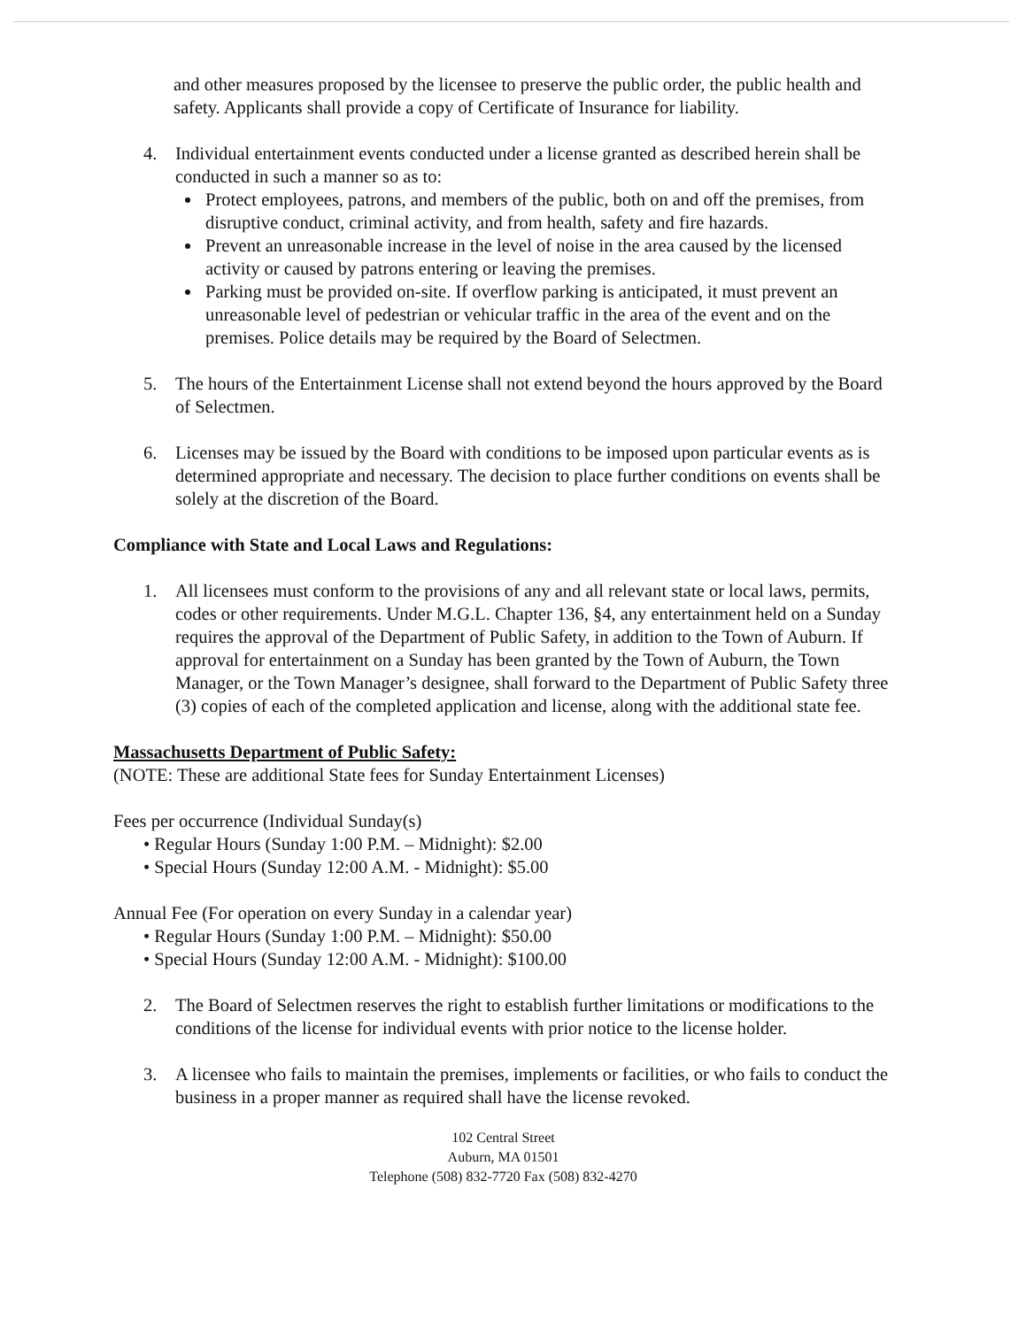and other measures proposed by the licensee to preserve the public order, the public health and safety. Applicants shall provide a copy of Certificate of Insurance for liability.
4. Individual entertainment events conducted under a license granted as described herein shall be conducted in such a manner so as to:
Protect employees, patrons, and members of the public, both on and off the premises, from disruptive conduct, criminal activity, and from health, safety and fire hazards.
Prevent an unreasonable increase in the level of noise in the area caused by the licensed activity or caused by patrons entering or leaving the premises.
Parking must be provided on-site. If overflow parking is anticipated, it must prevent an unreasonable level of pedestrian or vehicular traffic in the area of the event and on the premises. Police details may be required by the Board of Selectmen.
5. The hours of the Entertainment License shall not extend beyond the hours approved by the Board of Selectmen.
6. Licenses may be issued by the Board with conditions to be imposed upon particular events as is determined appropriate and necessary. The decision to place further conditions on events shall be solely at the discretion of the Board.
Compliance with State and Local Laws and Regulations:
1. All licensees must conform to the provisions of any and all relevant state or local laws, permits, codes or other requirements. Under M.G.L. Chapter 136, §4, any entertainment held on a Sunday requires the approval of the Department of Public Safety, in addition to the Town of Auburn. If approval for entertainment on a Sunday has been granted by the Town of Auburn, the Town Manager, or the Town Manager’s designee, shall forward to the Department of Public Safety three (3) copies of each of the completed application and license, along with the additional state fee.
Massachusetts Department of Public Safety:
(NOTE: These are additional State fees for Sunday Entertainment Licenses)
Fees per occurrence (Individual Sunday(s)
• Regular Hours (Sunday 1:00 P.M. – Midnight): $2.00
• Special Hours (Sunday 12:00 A.M. - Midnight): $5.00
Annual Fee (For operation on every Sunday in a calendar year)
• Regular Hours (Sunday 1:00 P.M. – Midnight): $50.00
• Special Hours (Sunday 12:00 A.M. - Midnight): $100.00
2. The Board of Selectmen reserves the right to establish further limitations or modifications to the conditions of the license for individual events with prior notice to the license holder.
3. A licensee who fails to maintain the premises, implements or facilities, or who fails to conduct the business in a proper manner as required shall have the license revoked.
102 Central Street
Auburn, MA 01501
Telephone (508) 832-7720 Fax (508) 832-4270